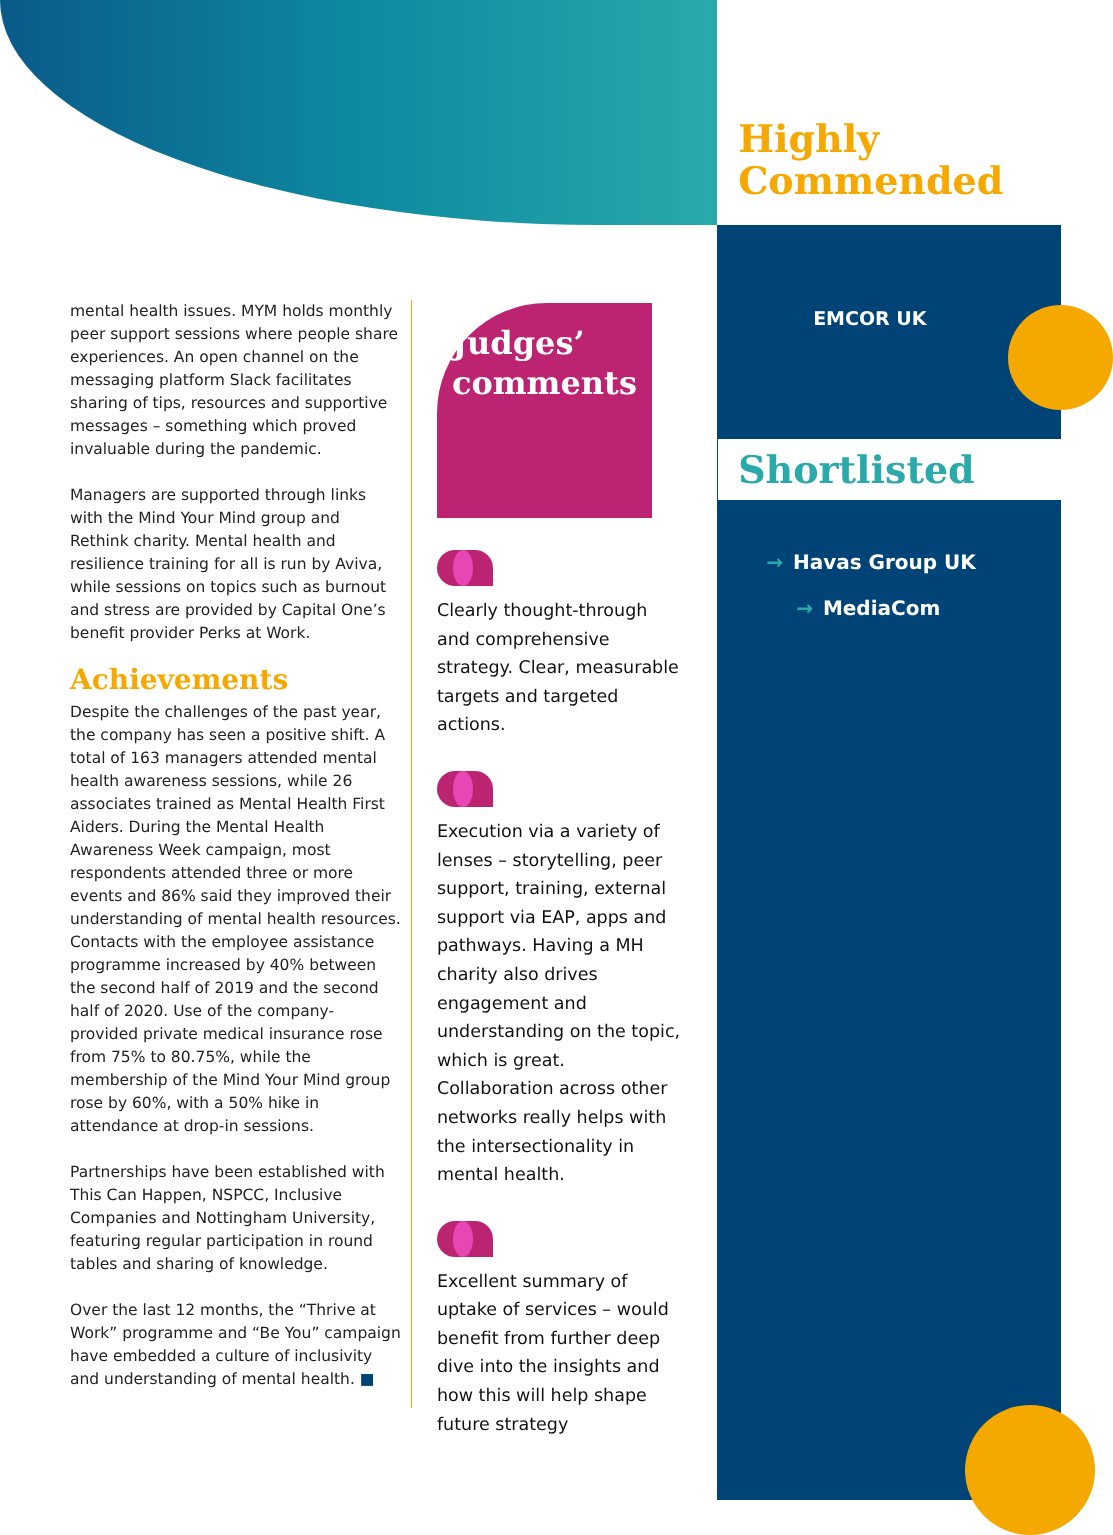mental health issues. MYM holds monthly peer support sessions where people share experiences. An open channel on the messaging platform Slack facilitates sharing of tips, resources and supportive messages – something which proved invaluable during the pandemic.
Managers are supported through links with the Mind Your Mind group and Rethink charity. Mental health and resilience training for all is run by Aviva, while sessions on topics such as burnout and stress are provided by Capital One’s benefit provider Perks at Work.
Achievements
Despite the challenges of the past year, the company has seen a positive shift. A total of 163 managers attended mental health awareness sessions, while 26 associates trained as Mental Health First Aiders. During the Mental Health Awareness Week campaign, most respondents attended three or more events and 86% said they improved their understanding of mental health resources. Contacts with the employee assistance programme increased by 40% between the second half of 2019 and the second half of 2020. Use of the company-provided private medical insurance rose from 75% to 80.75%, while the membership of the Mind Your Mind group rose by 60%, with a 50% hike in attendance at drop-in sessions.
Partnerships have been established with This Can Happen, NSPCC, Inclusive Companies and Nottingham University, featuring regular participation in round tables and sharing of knowledge.
Over the last 12 months, the “Thrive at Work” programme and “Be You” campaign have embedded a culture of inclusivity and understanding of mental health. ■
Judges’
comments
Clearly thought-through and comprehensive strategy. Clear, measurable targets and targeted actions.
Execution via a variety of lenses – storytelling, peer support, training, external support via EAP, apps and pathways. Having a MH charity also drives engagement and understanding on the topic, which is great. Collaboration across other networks really helps with the intersectionality in mental health.
Excellent summary of uptake of services – would benefit from further deep dive into the insights and how this will help shape future strategy
Highly
Commended
EMCOR UK
Shortlisted
→ Havas Group UK
→ MediaCom